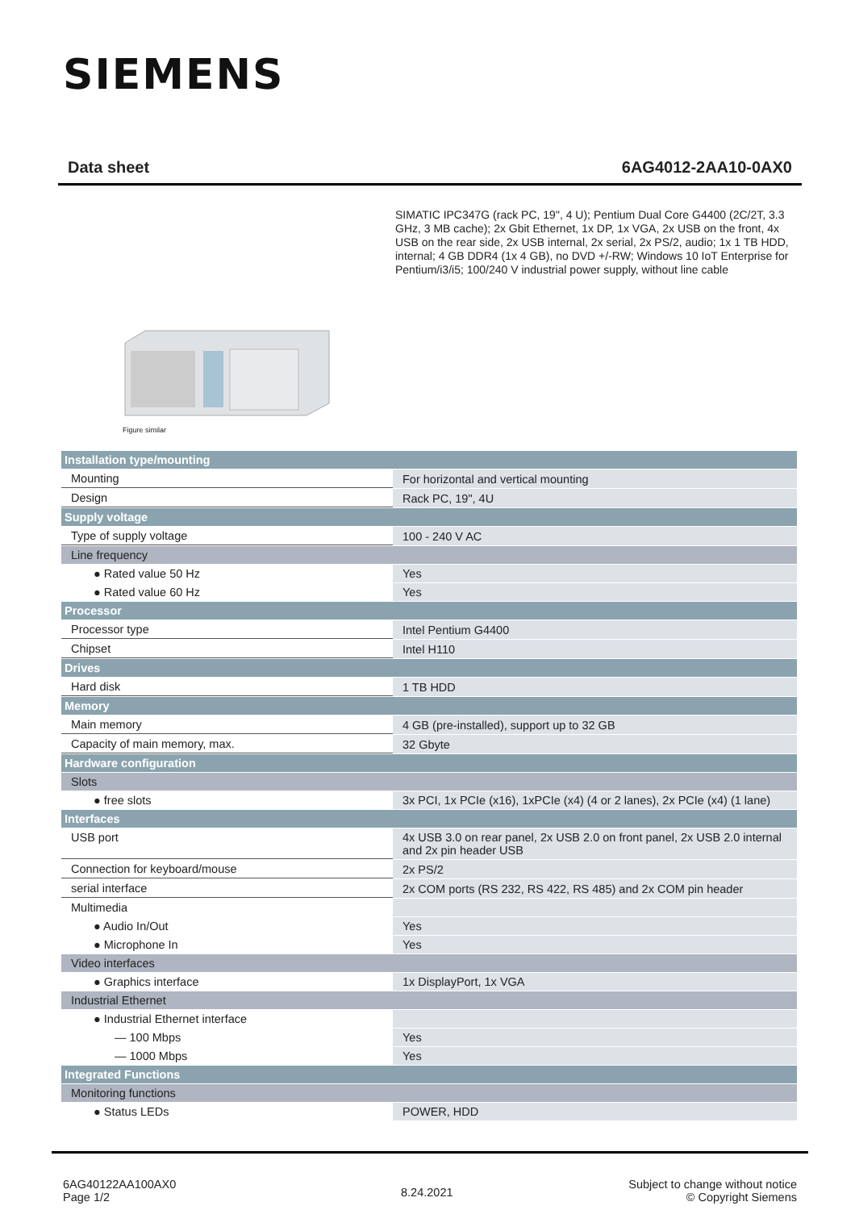SIEMENS
Data sheet 6AG4012-2AA10-0AX0
SIMATIC IPC347G (rack PC, 19", 4 U); Pentium Dual Core G4400 (2C/2T, 3.3 GHz, 3 MB cache); 2x Gbit Ethernet, 1x DP, 1x VGA, 2x USB on the front, 4x USB on the rear side, 2x USB internal, 2x serial, 2x PS/2, audio; 1x 1 TB HDD, internal; 4 GB DDR4 (1x 4 GB), no DVD +/-RW; Windows 10 IoT Enterprise for Pentium/i3/i5; 100/240 V industrial power supply, without line cable
Figure similar
| Installation type/mounting | |
| Mounting | For horizontal and vertical mounting |
| Design | Rack PC, 19", 4U |
| Supply voltage | |
| Type of supply voltage | 100 - 240 V AC |
| Line frequency | |
| ● Rated value 50 Hz | Yes |
| ● Rated value 60 Hz | Yes |
| Processor | |
| Processor type | Intel Pentium G4400 |
| Chipset | Intel H110 |
| Drives | |
| Hard disk | 1 TB HDD |
| Memory | |
| Main memory | 4 GB (pre-installed), support up to 32 GB |
| Capacity of main memory, max. | 32 Gbyte |
| Hardware configuration | |
| Slots | |
| ● free slots | 3x PCI, 1x PCIe (x16), 1xPCIe (x4) (4 or 2 lanes), 2x PCIe (x4) (1 lane) |
| Interfaces | |
| USB port | 4x USB 3.0 on rear panel, 2x USB 2.0 on front panel, 2x USB 2.0 internal and 2x pin header USB |
| Connection for keyboard/mouse | 2x PS/2 |
| serial interface | 2x COM ports (RS 232, RS 422, RS 485) and 2x COM pin header |
| Multimedia | |
| ● Audio In/Out | Yes |
| ● Microphone In | Yes |
| Video interfaces | |
| ● Graphics interface | 1x DisplayPort, 1x VGA |
| Industrial Ethernet | |
| ● Industrial Ethernet interface | |
| — 100 Mbps | Yes |
| — 1000 Mbps | Yes |
| Integrated Functions | |
| Monitoring functions | |
| ● Status LEDs | POWER, HDD |
6AG40122AA100AX0
Page 1/2
8.24.2021
Subject to change without notice
© Copyright Siemens